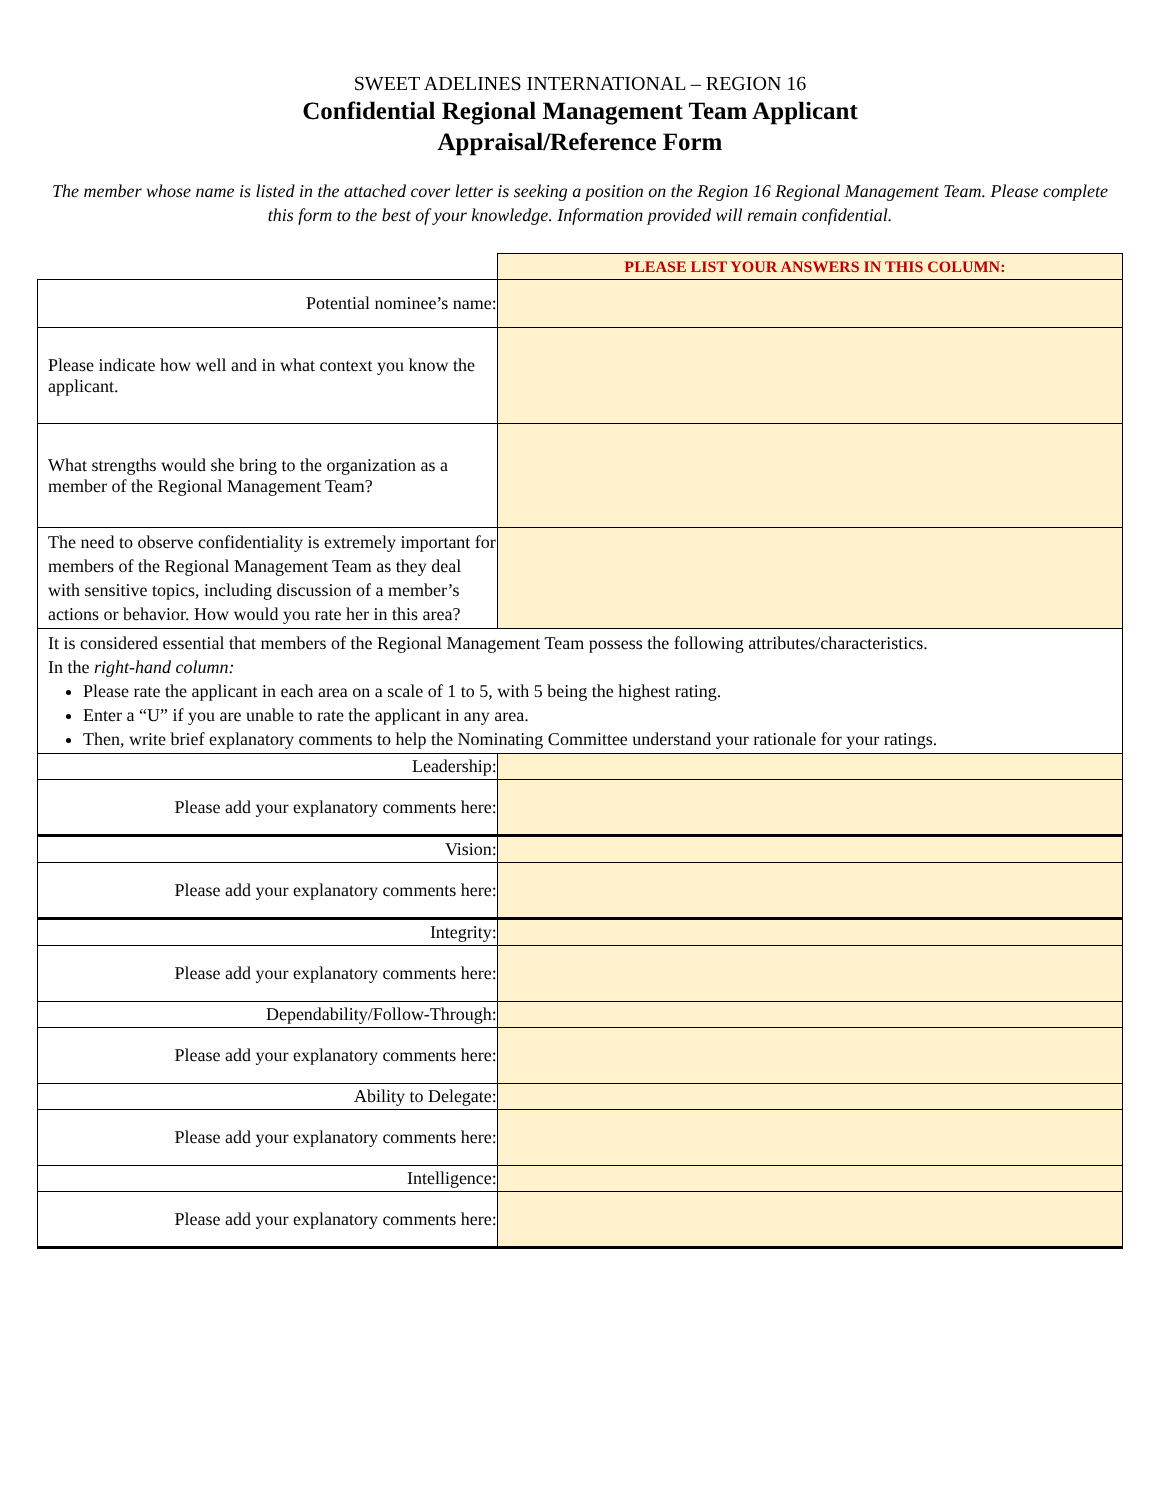SWEET ADELINES INTERNATIONAL – REGION 16
Confidential Regional Management Team Applicant
Appraisal/Reference Form
The member whose name is listed in the attached cover letter is seeking a position on the Region 16 Regional Management Team. Please complete this form to the best of your knowledge. Information provided will remain confidential.
| | PLEASE LIST YOUR ANSWERS IN THIS COLUMN: |
| Potential nominee’s name: | |
| Please indicate how well and in what context you know the applicant. | |
| What strengths would she bring to the organization as a member of the Regional Management Team? | |
| The need to observe confidentiality is extremely important for members of the Regional Management Team as they deal with sensitive topics, including discussion of a member’s actions or behavior. How would you rate her in this area? | |
| It is considered essential that members of the Regional Management Team possess the following attributes/characteristics. In the right-hand column: Please rate the applicant in each area on a scale of 1 to 5, with 5 being the highest rating. Enter a “U” if you are unable to rate the applicant in any area. Then, write brief explanatory comments to help the Nominating Committee understand your rationale for your ratings. | |
| Leadership: | |
| Please add your explanatory comments here: | |
| Vision: | |
| Please add your explanatory comments here: | |
| Integrity: | |
| Please add your explanatory comments here: | |
| Dependability/Follow-Through: | |
| Please add your explanatory comments here: | |
| Ability to Delegate: | |
| Please add your explanatory comments here: | |
| Intelligence: | |
| Please add your explanatory comments here: | |